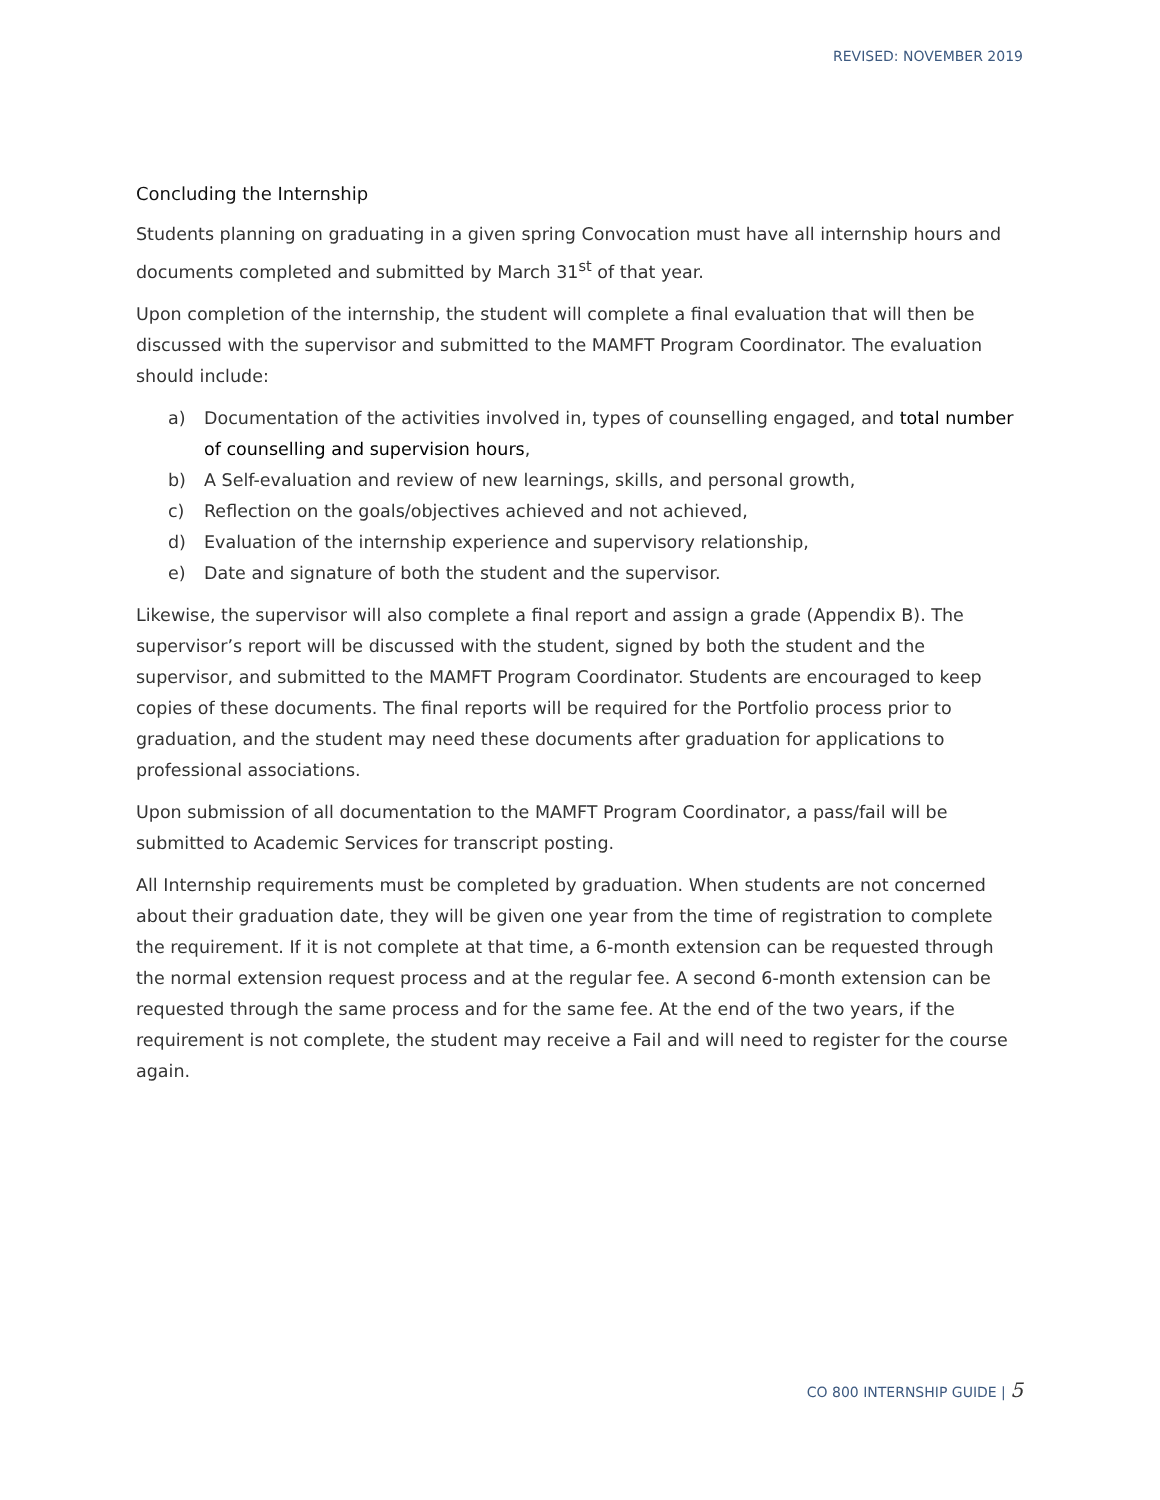REVISED: NOVEMBER 2019
Concluding the Internship
Students planning on graduating in a given spring Convocation must have all internship hours and documents completed and submitted by March 31<sup>st</sup> of that year.
Upon completion of the internship, the student will complete a final evaluation that will then be discussed with the supervisor and submitted to the MAMFT Program Coordinator. The evaluation should include:
a) Documentation of the activities involved in, types of counselling engaged, and total number of counselling and supervision hours,
b) A Self-evaluation and review of new learnings, skills, and personal growth,
c) Reflection on the goals/objectives achieved and not achieved,
d) Evaluation of the internship experience and supervisory relationship,
e) Date and signature of both the student and the supervisor.
Likewise, the supervisor will also complete a final report and assign a grade (Appendix B). The supervisor’s report will be discussed with the student, signed by both the student and the supervisor, and submitted to the MAMFT Program Coordinator. Students are encouraged to keep copies of these documents. The final reports will be required for the Portfolio process prior to graduation, and the student may need these documents after graduation for applications to professional associations.
Upon submission of all documentation to the MAMFT Program Coordinator, a pass/fail will be submitted to Academic Services for transcript posting.
All Internship requirements must be completed by graduation. When students are not concerned about their graduation date, they will be given one year from the time of registration to complete the requirement. If it is not complete at that time, a 6-month extension can be requested through the normal extension request process and at the regular fee. A second 6-month extension can be requested through the same process and for the same fee. At the end of the two years, if the requirement is not complete, the student may receive a Fail and will need to register for the course again.
CO 800 INTERNSHIP GUIDE | 5